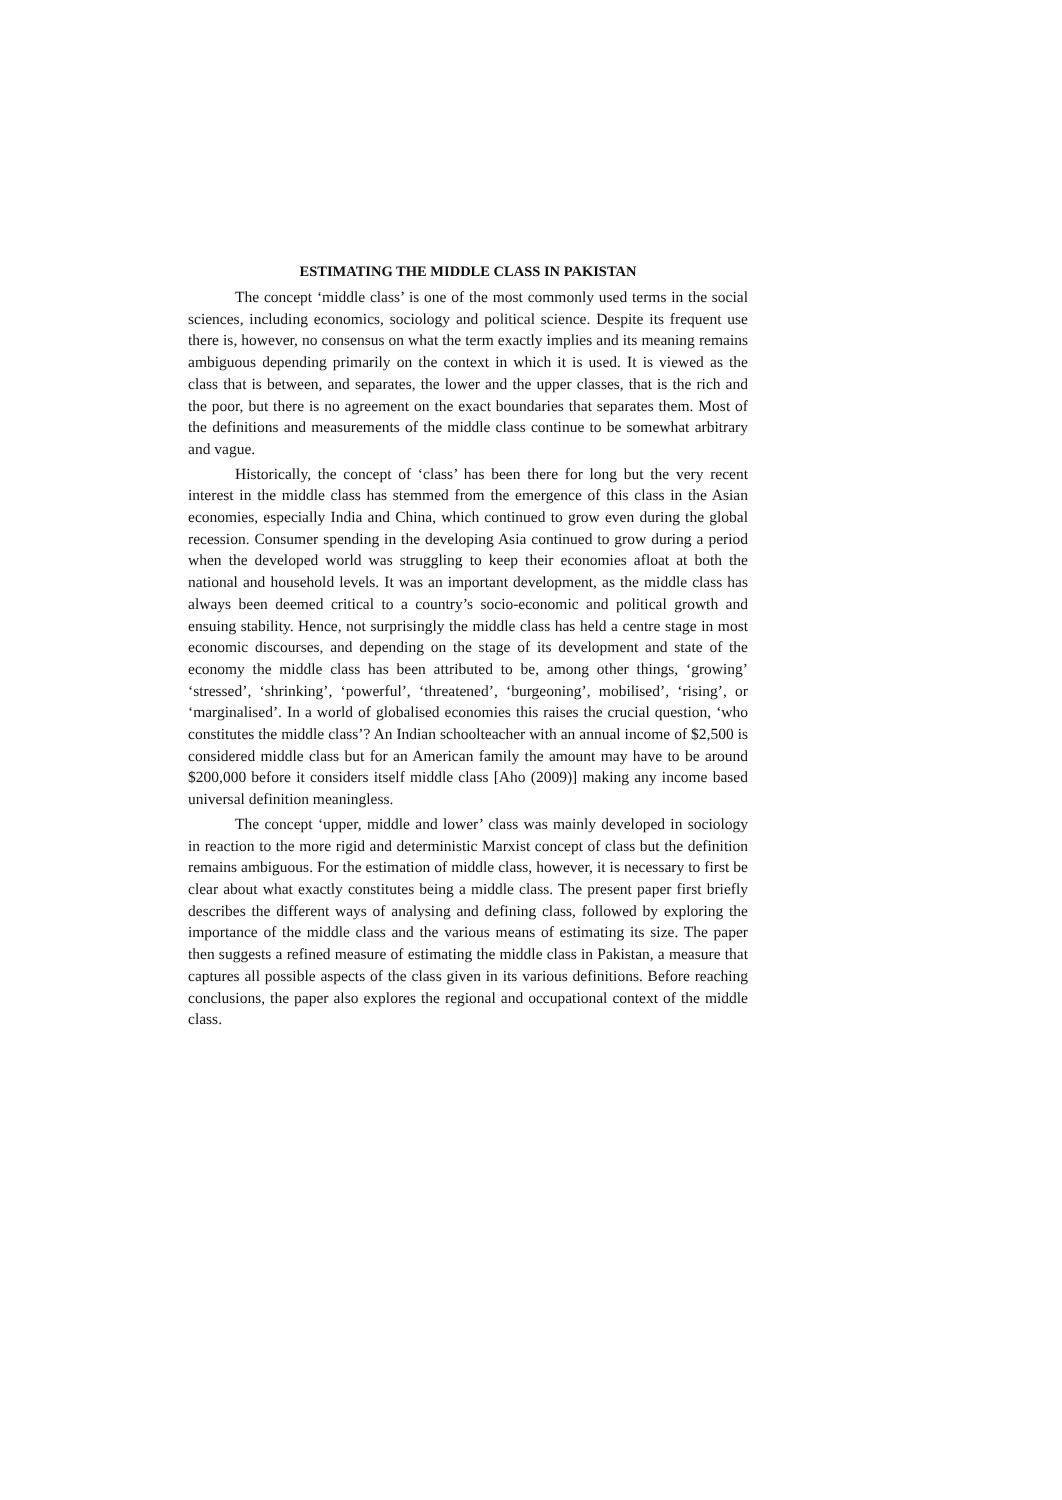ESTIMATING THE MIDDLE CLASS IN PAKISTAN
The concept ‘middle class’ is one of the most commonly used terms in the social sciences, including economics, sociology and political science. Despite its frequent use there is, however, no consensus on what the term exactly implies and its meaning remains ambiguous depending primarily on the context in which it is used. It is viewed as the class that is between, and separates, the lower and the upper classes, that is the rich and the poor, but there is no agreement on the exact boundaries that separates them. Most of the definitions and measurements of the middle class continue to be somewhat arbitrary and vague.
Historically, the concept of ‘class’ has been there for long but the very recent interest in the middle class has stemmed from the emergence of this class in the Asian economies, especially India and China, which continued to grow even during the global recession. Consumer spending in the developing Asia continued to grow during a period when the developed world was struggling to keep their economies afloat at both the national and household levels. It was an important development, as the middle class has always been deemed critical to a country’s socio-economic and political growth and ensuing stability. Hence, not surprisingly the middle class has held a centre stage in most economic discourses, and depending on the stage of its development and state of the economy the middle class has been attributed to be, among other things, ‘growing’ ‘stressed’, ‘shrinking’, ‘powerful’, ‘threatened’, ‘burgeoning’, mobilised’, ‘rising’, or ‘marginalised’. In a world of globalised economies this raises the crucial question, ‘who constitutes the middle class’? An Indian schoolteacher with an annual income of $2,500 is considered middle class but for an American family the amount may have to be around $200,000 before it considers itself middle class [Aho (2009)] making any income based universal definition meaningless.
The concept ‘upper, middle and lower’ class was mainly developed in sociology in reaction to the more rigid and deterministic Marxist concept of class but the definition remains ambiguous. For the estimation of middle class, however, it is necessary to first be clear about what exactly constitutes being a middle class. The present paper first briefly describes the different ways of analysing and defining class, followed by exploring the importance of the middle class and the various means of estimating its size. The paper then suggests a refined measure of estimating the middle class in Pakistan, a measure that captures all possible aspects of the class given in its various definitions. Before reaching conclusions, the paper also explores the regional and occupational context of the middle class.